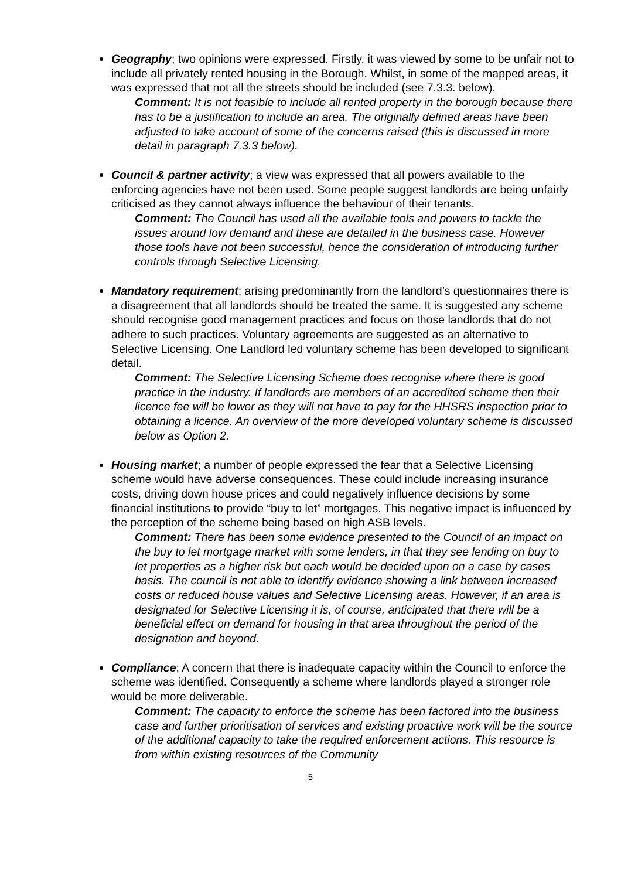Geography; two opinions were expressed. Firstly, it was viewed by some to be unfair not to include all privately rented housing in the Borough. Whilst, in some of the mapped areas, it was expressed that not all the streets should be included (see 7.3.3. below).
Comment: It is not feasible to include all rented property in the borough because there has to be a justification to include an area. The originally defined areas have been adjusted to take account of some of the concerns raised (this is discussed in more detail in paragraph 7.3.3 below).
Council & partner activity; a view was expressed that all powers available to the enforcing agencies have not been used. Some people suggest landlords are being unfairly criticised as they cannot always influence the behaviour of their tenants.
Comment: The Council has used all the available tools and powers to tackle the issues around low demand and these are detailed in the business case. However those tools have not been successful, hence the consideration of introducing further controls through Selective Licensing.
Mandatory requirement; arising predominantly from the landlord’s questionnaires there is a disagreement that all landlords should be treated the same. It is suggested any scheme should recognise good management practices and focus on those landlords that do not adhere to such practices. Voluntary agreements are suggested as an alternative to Selective Licensing. One Landlord led voluntary scheme has been developed to significant detail.
Comment: The Selective Licensing Scheme does recognise where there is good practice in the industry. If landlords are members of an accredited scheme then their licence fee will be lower as they will not have to pay for the HHSRS inspection prior to obtaining a licence. An overview of the more developed voluntary scheme is discussed below as Option 2.
Housing market; a number of people expressed the fear that a Selective Licensing scheme would have adverse consequences. These could include increasing insurance costs, driving down house prices and could negatively influence decisions by some financial institutions to provide “buy to let” mortgages. This negative impact is influenced by the perception of the scheme being based on high ASB levels.
Comment: There has been some evidence presented to the Council of an impact on the buy to let mortgage market with some lenders, in that they see lending on buy to let properties as a higher risk but each would be decided upon on a case by cases basis. The council is not able to identify evidence showing a link between increased costs or reduced house values and Selective Licensing areas. However, if an area is designated for Selective Licensing it is, of course, anticipated that there will be a beneficial effect on demand for housing in that area throughout the period of the designation and beyond.
Compliance; A concern that there is inadequate capacity within the Council to enforce the scheme was identified. Consequently a scheme where landlords played a stronger role would be more deliverable.
Comment: The capacity to enforce the scheme has been factored into the business case and further prioritisation of services and existing proactive work will be the source of the additional capacity to take the required enforcement actions. This resource is from within existing resources of the Community
5